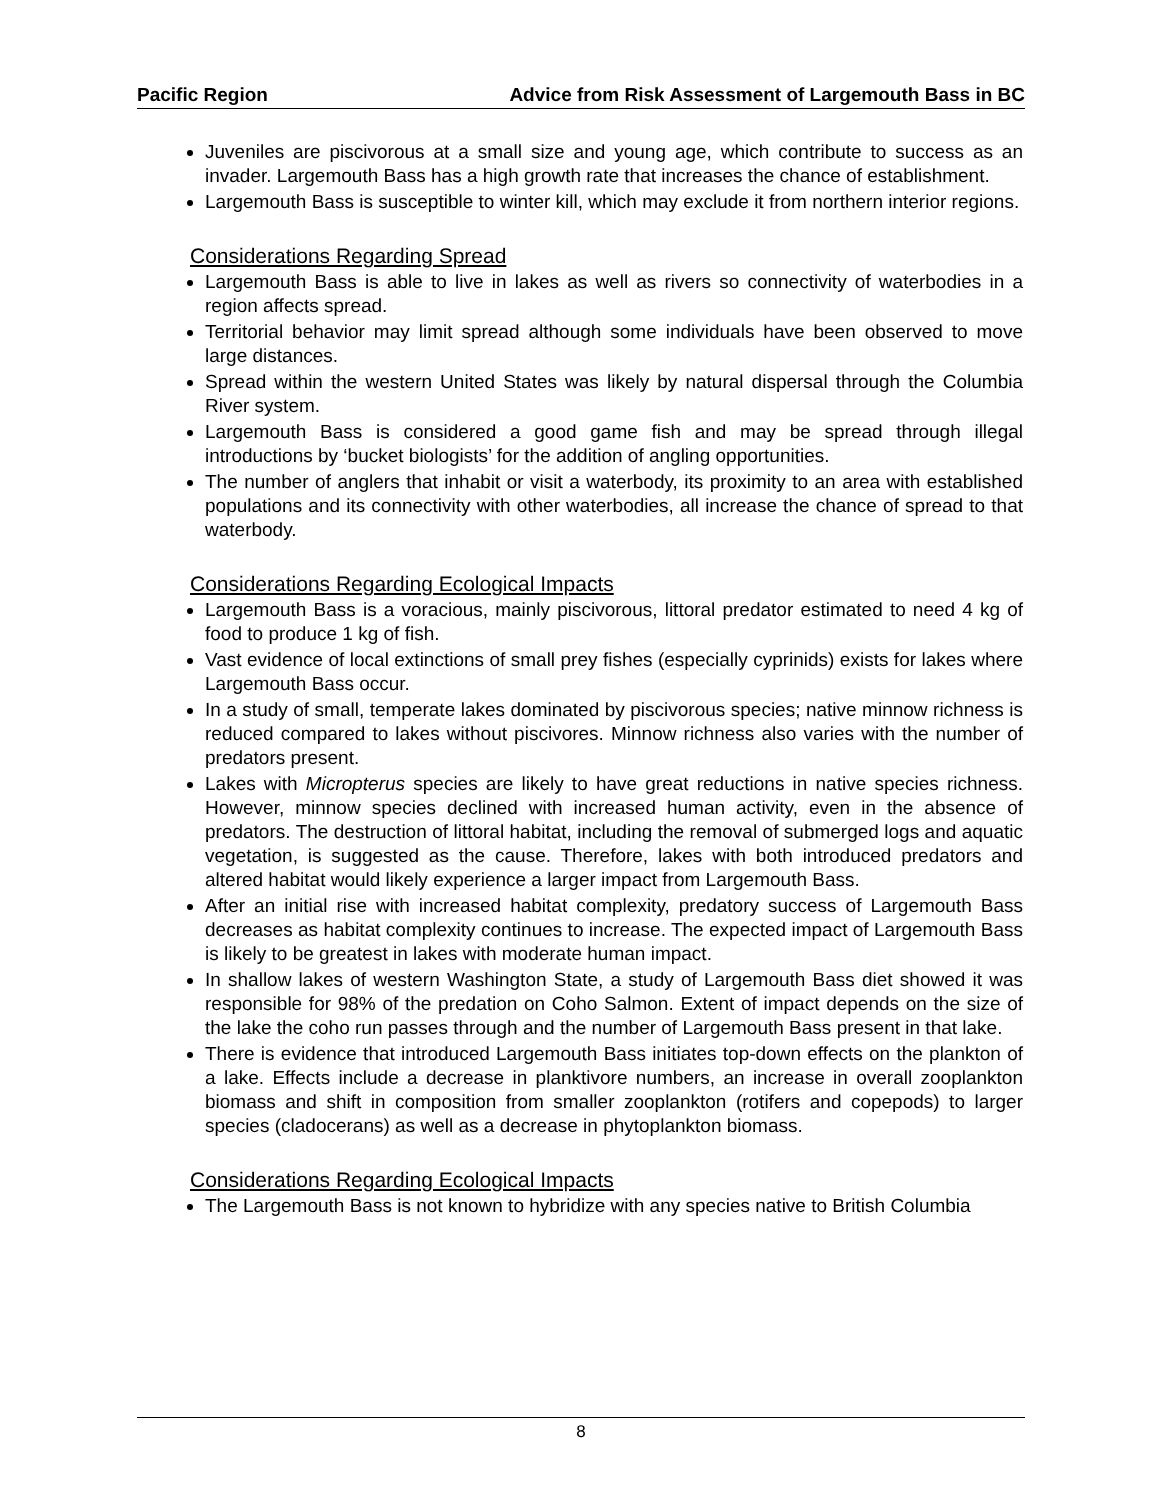Pacific Region Advice from Risk Assessment of Largemouth Bass in BC
Juveniles are piscivorous at a small size and young age, which contribute to success as an invader. Largemouth Bass has a high growth rate that increases the chance of establishment.
Largemouth Bass is susceptible to winter kill, which may exclude it from northern interior regions.
Considerations Regarding Spread
Largemouth Bass is able to live in lakes as well as rivers so connectivity of waterbodies in a region affects spread.
Territorial behavior may limit spread although some individuals have been observed to move large distances.
Spread within the western United States was likely by natural dispersal through the Columbia River system.
Largemouth Bass is considered a good game fish and may be spread through illegal introductions by ‘bucket biologists’ for the addition of angling opportunities.
The number of anglers that inhabit or visit a waterbody, its proximity to an area with established populations and its connectivity with other waterbodies, all increase the chance of spread to that waterbody.
Considerations Regarding Ecological Impacts
Largemouth Bass is a voracious, mainly piscivorous, littoral predator estimated to need 4 kg of food to produce 1 kg of fish.
Vast evidence of local extinctions of small prey fishes (especially cyprinids) exists for lakes where Largemouth Bass occur.
In a study of small, temperate lakes dominated by piscivorous species; native minnow richness is reduced compared to lakes without piscivores. Minnow richness also varies with the number of predators present.
Lakes with Micropterus species are likely to have great reductions in native species richness. However, minnow species declined with increased human activity, even in the absence of predators. The destruction of littoral habitat, including the removal of submerged logs and aquatic vegetation, is suggested as the cause. Therefore, lakes with both introduced predators and altered habitat would likely experience a larger impact from Largemouth Bass.
After an initial rise with increased habitat complexity, predatory success of Largemouth Bass decreases as habitat complexity continues to increase. The expected impact of Largemouth Bass is likely to be greatest in lakes with moderate human impact.
In shallow lakes of western Washington State, a study of Largemouth Bass diet showed it was responsible for 98% of the predation on Coho Salmon. Extent of impact depends on the size of the lake the coho run passes through and the number of Largemouth Bass present in that lake.
There is evidence that introduced Largemouth Bass initiates top-down effects on the plankton of a lake. Effects include a decrease in planktivore numbers, an increase in overall zooplankton biomass and shift in composition from smaller zooplankton (rotifers and copepods) to larger species (cladocerans) as well as a decrease in phytoplankton biomass.
Considerations Regarding Ecological Impacts
The Largemouth Bass is not known to hybridize with any species native to British Columbia
8